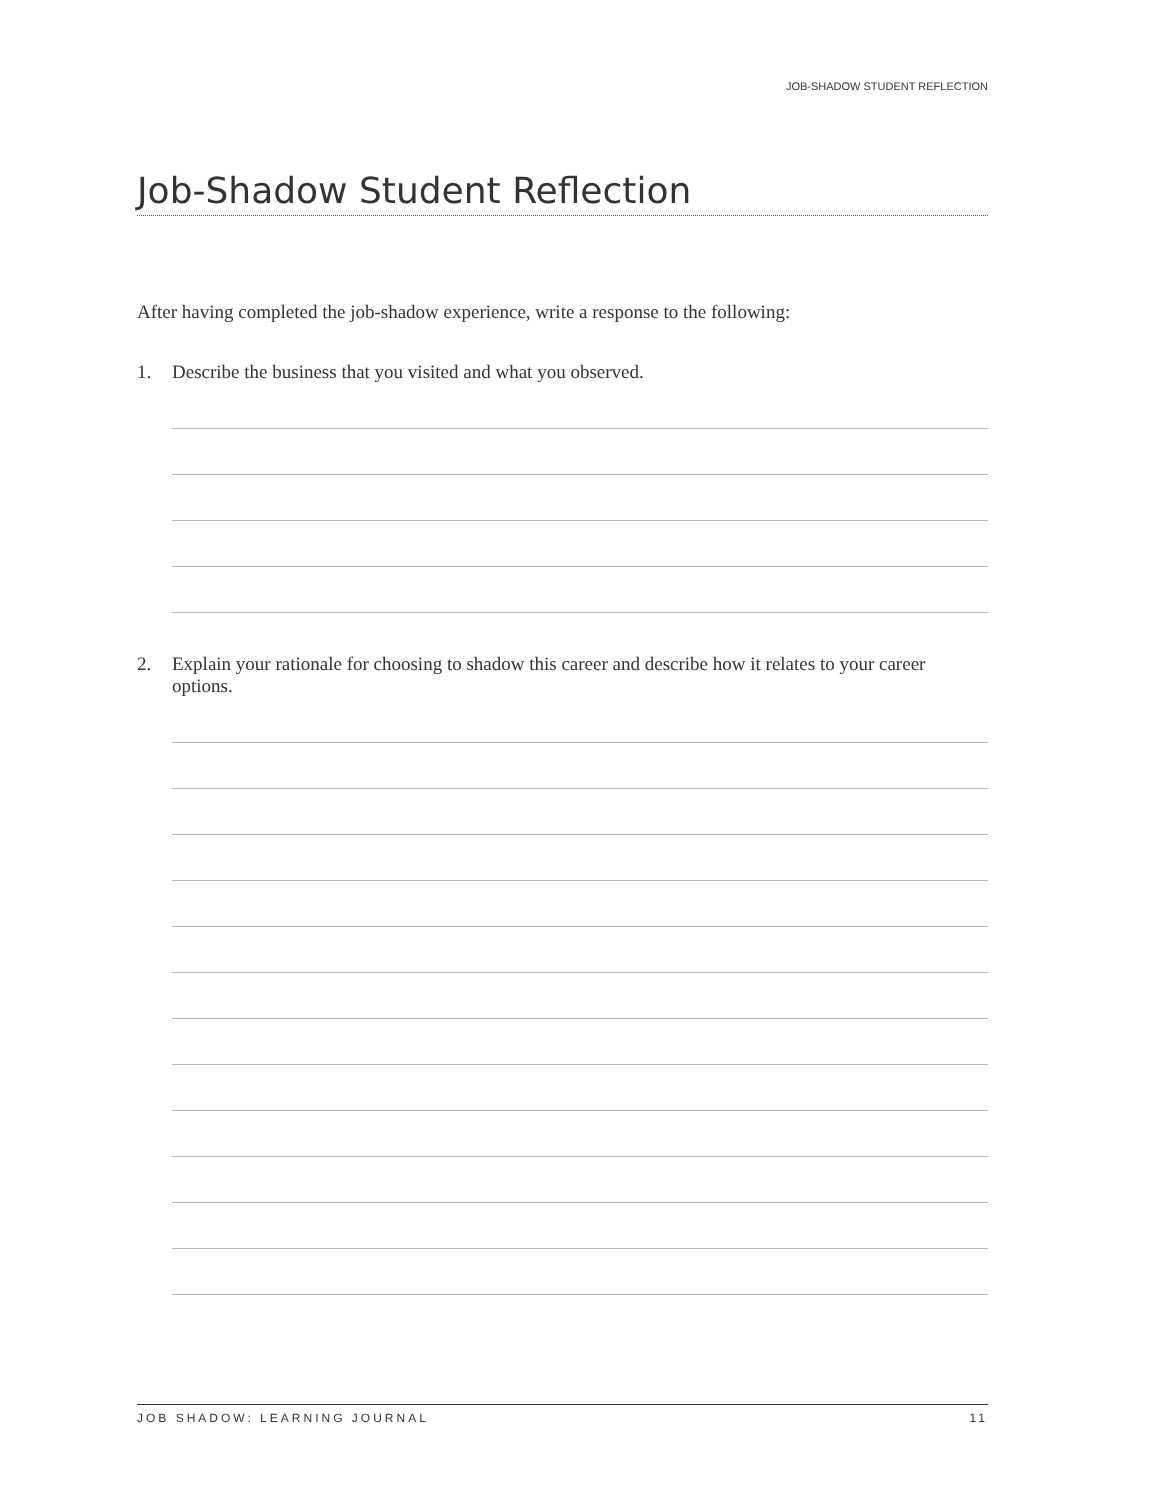JOB-SHADOW STUDENT REFLECTION
Job-Shadow Student Reflection
After having completed the job-shadow experience, write a response to the following:
1. Describe the business that you visited and what you observed.
2. Explain your rationale for choosing to shadow this career and describe how it relates to your career options.
JOB SHADOW: LEARNING JOURNAL 11